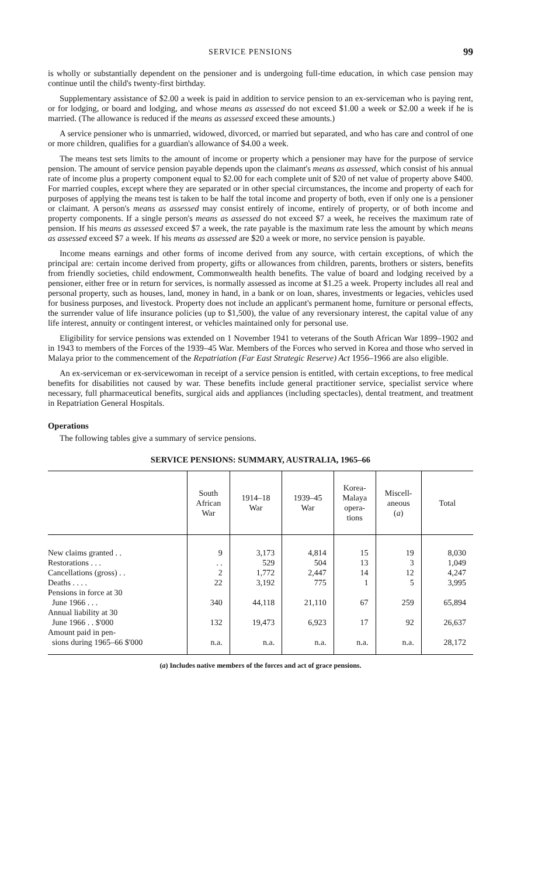SERVICE PENSIONS 99
is wholly or substantially dependent on the pensioner and is undergoing full-time education, in which case pension may continue until the child's twenty-first birthday.
Supplementary assistance of $2.00 a week is paid in addition to service pension to an ex-serviceman who is paying rent, or for lodging, or board and lodging, and whose means as assessed do not exceed $1.00 a week or $2.00 a week if he is married. (The allowance is reduced if the means as assessed exceed these amounts.)
A service pensioner who is unmarried, widowed, divorced, or married but separated, and who has care and control of one or more children, qualifies for a guardian's allowance of $4.00 a week.
The means test sets limits to the amount of income or property which a pensioner may have for the purpose of service pension. The amount of service pension payable depends upon the claimant's means as assessed, which consist of his annual rate of income plus a property component equal to $2.00 for each complete unit of $20 of net value of property above $400. For married couples, except where they are separated or in other special circumstances, the income and property of each for purposes of applying the means test is taken to be half the total income and property of both, even if only one is a pensioner or claimant. A person's means as assessed may consist entirely of income, entirely of property, or of both income and property components. If a single person's means as assessed do not exceed $7 a week, he receives the maximum rate of pension. If his means as assessed exceed $7 a week, the rate payable is the maximum rate less the amount by which means as assessed exceed $7 a week. If his means as assessed are $20 a week or more, no service pension is payable.
Income means earnings and other forms of income derived from any source, with certain exceptions, of which the principal are: certain income derived from property, gifts or allowances from children, parents, brothers or sisters, benefits from friendly societies, child endowment, Commonwealth health benefits. The value of board and lodging received by a pensioner, either free or in return for services, is normally assessed as income at $1.25 a week. Property includes all real and personal property, such as houses, land, money in hand, in a bank or on loan, shares, investments or legacies, vehicles used for business purposes, and livestock. Property does not include an applicant's permanent home, furniture or personal effects, the surrender value of life insurance policies (up to $1,500), the value of any reversionary interest, the capital value of any life interest, annuity or contingent interest, or vehicles maintained only for personal use.
Eligibility for service pensions was extended on 1 November 1941 to veterans of the South African War 1899–1902 and in 1943 to members of the Forces of the 1939–45 War. Members of the Forces who served in Korea and those who served in Malaya prior to the commencement of the Repatriation (Far East Strategic Reserve) Act 1956–1966 are also eligible.
An ex-serviceman or ex-servicewoman in receipt of a service pension is entitled, with certain exceptions, to free medical benefits for disabilities not caused by war. These benefits include general practitioner service, specialist service where necessary, full pharmaceutical benefits, surgical aids and appliances (including spectacles), dental treatment, and treatment in Repatriation General Hospitals.
Operations
The following tables give a summary of service pensions.
SERVICE PENSIONS: SUMMARY, AUSTRALIA, 1965–66
| | South African War | 1914–18 War | 1939–45 War | Korea- Malaya opera- tions | Miscell- aneous ( a ) | Total |
| --- | --- | --- | --- | --- | --- | --- |
| New claims granted . . | 9 | 3,173 | 4,814 | 15 | 19 | 8,030 |
| Restorations . . . | . . | 529 | 504 | 13 | 3 | 1,049 |
| Cancellations (gross) . . | 2 | 1,772 | 2,447 | 14 | 12 | 4,247 |
| Deaths . . . . | 22 | 3,192 | 775 | 1 | 5 | 3,995 |
| Pensions in force at 30 June 1966 . . . | 340 | 44,118 | 21,110 | 67 | 259 | 65,894 |
| Annual liability at 30 June 1966 . . $'000 | 132 | 19,473 | 6,923 | 17 | 92 | 26,637 |
| Amount paid in pen- sions during 1965–66 $'000 | n.a. | n.a. | n.a. | n.a. | n.a. | 28,172 |
(a) Includes native members of the forces and act of grace pensions.